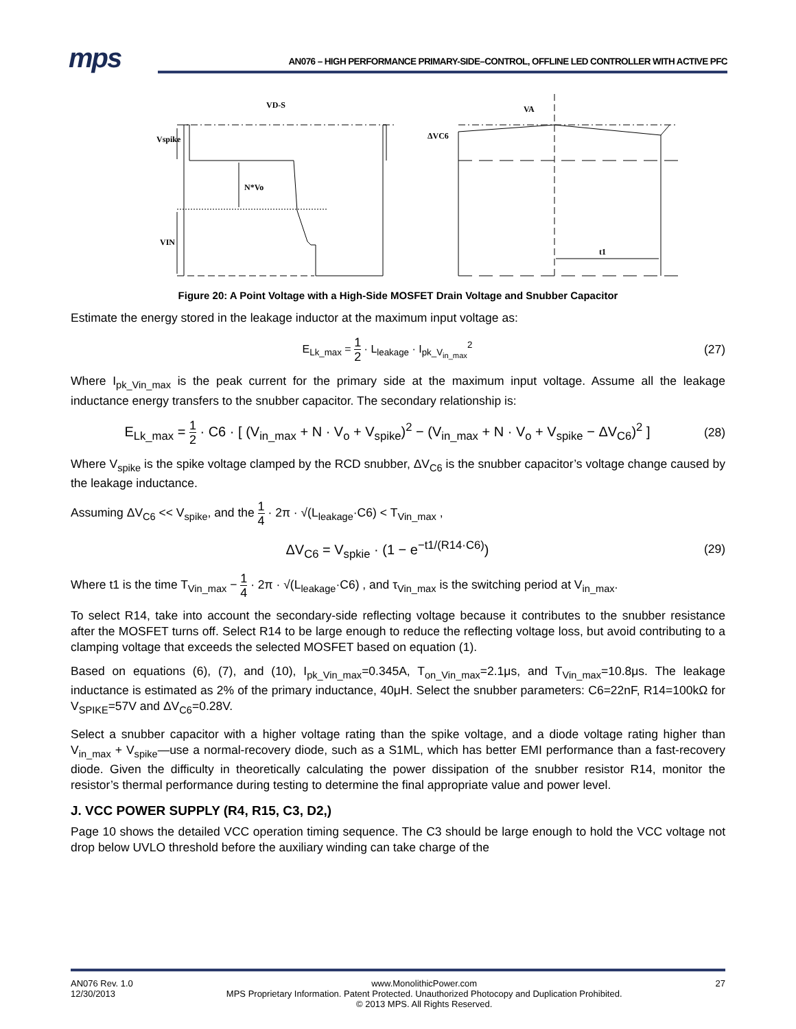mps
AN076 – HIGH PERFORMANCE PRIMARY-SIDE–CONTROL, OFFLINE LED CONTROLLER WITH ACTIVE PFC
VD-S
Vspike
N*Vo
VIN
VA
ΔVC6
t1
Figure 20: A Point Voltage with a High-Side MOSFET Drain Voltage and Snubber Capacitor
Estimate the energy stored in the leakage inductor at the maximum input voltage as:
E<sub>Lk_max</sub> = 1 2 · L<sub>leakage</sub> · I<sub>pk_V<sub>in_max</sub></sub><sup>2</sup>
(27)
Where I<sub>pk_Vin_max</sub> is the peak current for the primary side at the maximum input voltage. Assume all the leakage inductance energy transfers to the snubber capacitor. The secondary relationship is:
E<sub>Lk_max</sub> = 1 2 · C6 · [ (V<sub>in_max</sub> + N · V<sub>o</sub> + V<sub>spike</sub>)<sup>2</sup> − (V<sub>in_max</sub> + N · V<sub>o</sub> + V<sub>spike</sub> − ΔV<sub>C6</sub>)<sup>2</sup> ]
(28)
Where V<sub>spike</sub> is the spike voltage clamped by the RCD snubber, ΔV<sub>C6</sub> is the snubber capacitor’s voltage change caused by the leakage inductance.
Assuming ΔV<sub>C6</sub> << V<sub>spike</sub>, and the 1 4 · 2π · √(L<sub>leakage</sub>·C6) < T<sub>Vin_max</sub> ,
ΔV<sub>C6</sub> = V<sub>spkie</sub> · (1 − e<sup>−t1/(R14·C6)</sup>)
(29)
Where t1 is the time T<sub>Vin_max</sub> − 1 4 · 2π · √(L<sub>leakage</sub>·C6) , and τ<sub>Vin_max</sub> is the switching period at V<sub>in_max</sub>.
To select R14, take into account the secondary-side reflecting voltage because it contributes to the snubber resistance after the MOSFET turns off. Select R14 to be large enough to reduce the reflecting voltage loss, but avoid contributing to a clamping voltage that exceeds the selected MOSFET based on equation (1).
Based on equations (6), (7), and (10), I<sub>pk_Vin_max</sub>=0.345A, T<sub>on_Vin_max</sub>=2.1μs, and T<sub>Vin_max</sub>=10.8μs. The leakage inductance is estimated as 2% of the primary inductance, 40μH. Select the snubber parameters: C6=22nF, R14=100kΩ for V<sub>SPIKE</sub>=57V and ΔV<sub>C6</sub>=0.28V.
Select a snubber capacitor with a higher voltage rating than the spike voltage, and a diode voltage rating higher than V<sub>in_max</sub> + V<sub>spike</sub>—use a normal-recovery diode, such as a S1ML, which has better EMI performance than a fast-recovery diode. Given the difficulty in theoretically calculating the power dissipation of the snubber resistor R14, monitor the resistor’s thermal performance during testing to determine the final appropriate value and power level.
J. VCC POWER SUPPLY (R4, R15, C3, D2,)
Page 10 shows the detailed VCC operation timing sequence. The C3 should be large enough to hold the VCC voltage not drop below UVLO threshold before the auxiliary winding can take charge of the
AN076 Rev. 1.0
12/30/2013
www.MonolithicPower.com
MPS Proprietary Information. Patent Protected. Unauthorized Photocopy and Duplication Prohibited.
© 2013 MPS. All Rights Reserved.
27